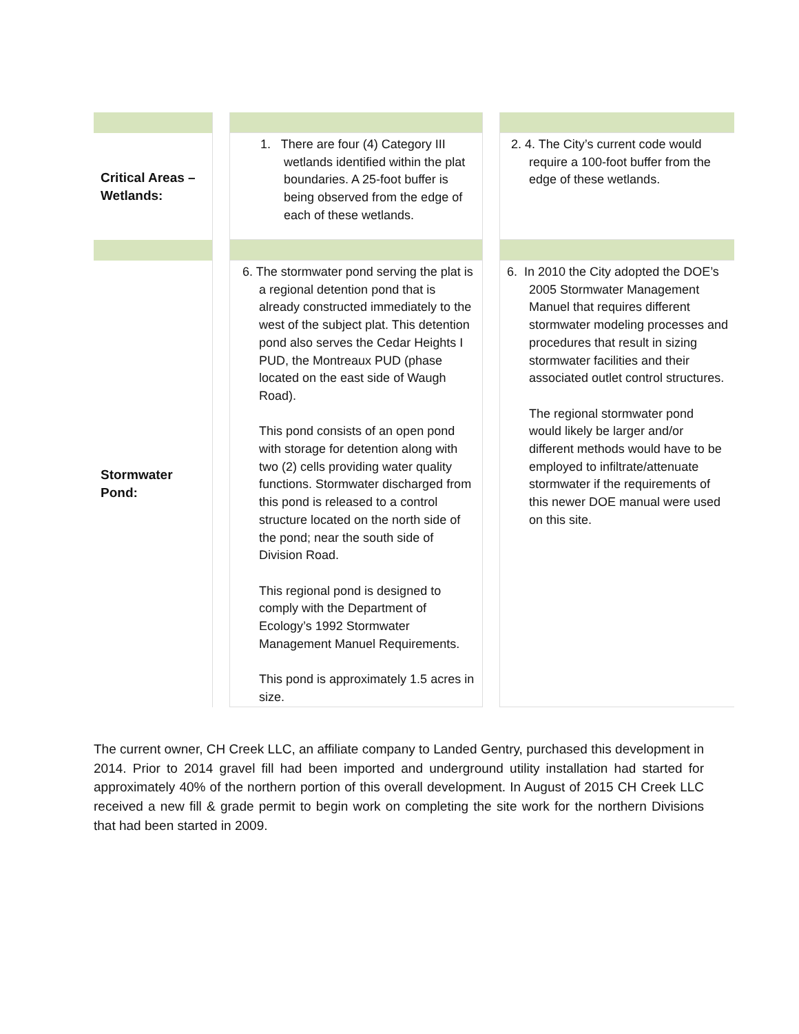| Critical Areas – Wetlands: | | 1. There are four (4) Category III wetlands identified within the plat boundaries. A 25-foot buffer is being observed from the edge of each of these wetlands. | | 2. 4. The City’s current code would require a 100-foot buffer from the edge of these wetlands. |
| Stormwater Pond: | | 6. The stormwater pond serving the plat is a regional detention pond that is already constructed immediately to the west of the subject plat. This detention pond also serves the Cedar Heights I PUD, the Montreaux PUD (phase located on the east side of Waugh Road). This pond consists of an open pond with storage for detention along with two (2) cells providing water quality functions. Stormwater discharged from this pond is released to a control structure located on the north side of the pond; near the south side of Division Road. This regional pond is designed to comply with the Department of Ecology’s 1992 Stormwater Management Manuel Requirements. This pond is approximately 1.5 acres in size. | | 6. In 2010 the City adopted the DOE’s 2005 Stormwater Management Manuel that requires different stormwater modeling processes and procedures that result in sizing stormwater facilities and their associated outlet control structures. The regional stormwater pond would likely be larger and/or different methods would have to be employed to infiltrate/attenuate stormwater if the requirements of this newer DOE manual were used on this site. |
The current owner, CH Creek LLC, an affiliate company to Landed Gentry, purchased this development in 2014. Prior to 2014 gravel fill had been imported and underground utility installation had started for approximately 40% of the northern portion of this overall development. In August of 2015 CH Creek LLC received a new fill & grade permit to begin work on completing the site work for the northern Divisions that had been started in 2009.